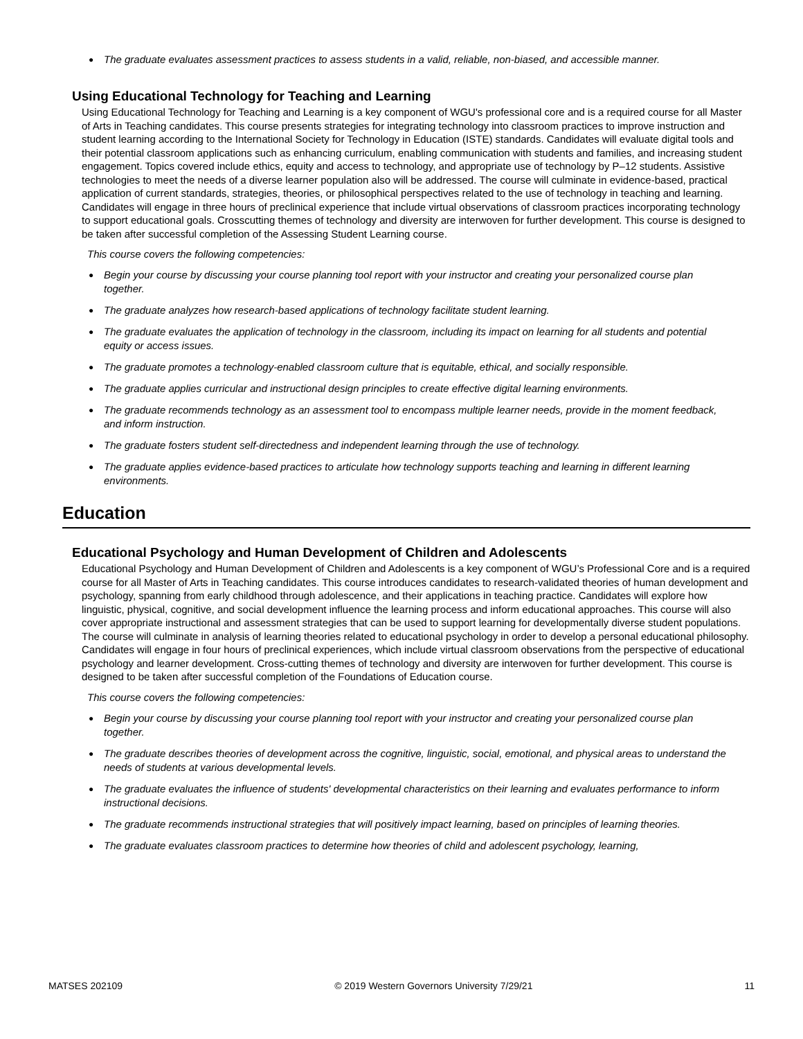● The graduate evaluates assessment practices to assess students in a valid, reliable, non-biased, and accessible manner.
Using Educational Technology for Teaching and Learning
Using Educational Technology for Teaching and Learning is a key component of WGU's professional core and is a required course for all Master of Arts in Teaching candidates. This course presents strategies for integrating technology into classroom practices to improve instruction and student learning according to the International Society for Technology in Education (ISTE) standards. Candidates will evaluate digital tools and their potential classroom applications such as enhancing curriculum, enabling communication with students and families, and increasing student engagement. Topics covered include ethics, equity and access to technology, and appropriate use of technology by P–12 students. Assistive technologies to meet the needs of a diverse learner population also will be addressed. The course will culminate in evidence-based, practical application of current standards, strategies, theories, or philosophical perspectives related to the use of technology in teaching and learning. Candidates will engage in three hours of preclinical experience that include virtual observations of classroom practices incorporating technology to support educational goals. Crosscutting themes of technology and diversity are interwoven for further development. This course is designed to be taken after successful completion of the Assessing Student Learning course.
This course covers the following competencies:
● Begin your course by discussing your course planning tool report with your instructor and creating your personalized course plan together.
● The graduate analyzes how research-based applications of technology facilitate student learning.
● The graduate evaluates the application of technology in the classroom, including its impact on learning for all students and potential equity or access issues.
● The graduate promotes a technology-enabled classroom culture that is equitable, ethical, and socially responsible.
● The graduate applies curricular and instructional design principles to create effective digital learning environments.
● The graduate recommends technology as an assessment tool to encompass multiple learner needs, provide in the moment feedback, and inform instruction.
● The graduate fosters student self-directedness and independent learning through the use of technology.
● The graduate applies evidence-based practices to articulate how technology supports teaching and learning in different learning environments.
Education
Educational Psychology and Human Development of Children and Adolescents
Educational Psychology and Human Development of Children and Adolescents is a key component of WGU’s Professional Core and is a required course for all Master of Arts in Teaching candidates. This course introduces candidates to research-validated theories of human development and psychology, spanning from early childhood through adolescence, and their applications in teaching practice. Candidates will explore how linguistic, physical, cognitive, and social development influence the learning process and inform educational approaches. This course will also cover appropriate instructional and assessment strategies that can be used to support learning for developmentally diverse student populations. The course will culminate in analysis of learning theories related to educational psychology in order to develop a personal educational philosophy. Candidates will engage in four hours of preclinical experiences, which include virtual classroom observations from the perspective of educational psychology and learner development. Cross-cutting themes of technology and diversity are interwoven for further development. This course is designed to be taken after successful completion of the Foundations of Education course.
This course covers the following competencies:
● Begin your course by discussing your course planning tool report with your instructor and creating your personalized course plan together.
● The graduate describes theories of development across the cognitive, linguistic, social, emotional, and physical areas to understand the needs of students at various developmental levels.
● The graduate evaluates the influence of students' developmental characteristics on their learning and evaluates performance to inform instructional decisions.
● The graduate recommends instructional strategies that will positively impact learning, based on principles of learning theories.
● The graduate evaluates classroom practices to determine how theories of child and adolescent psychology, learning,
MATSES 202109 © 2019 Western Governors University 7/29/21 11